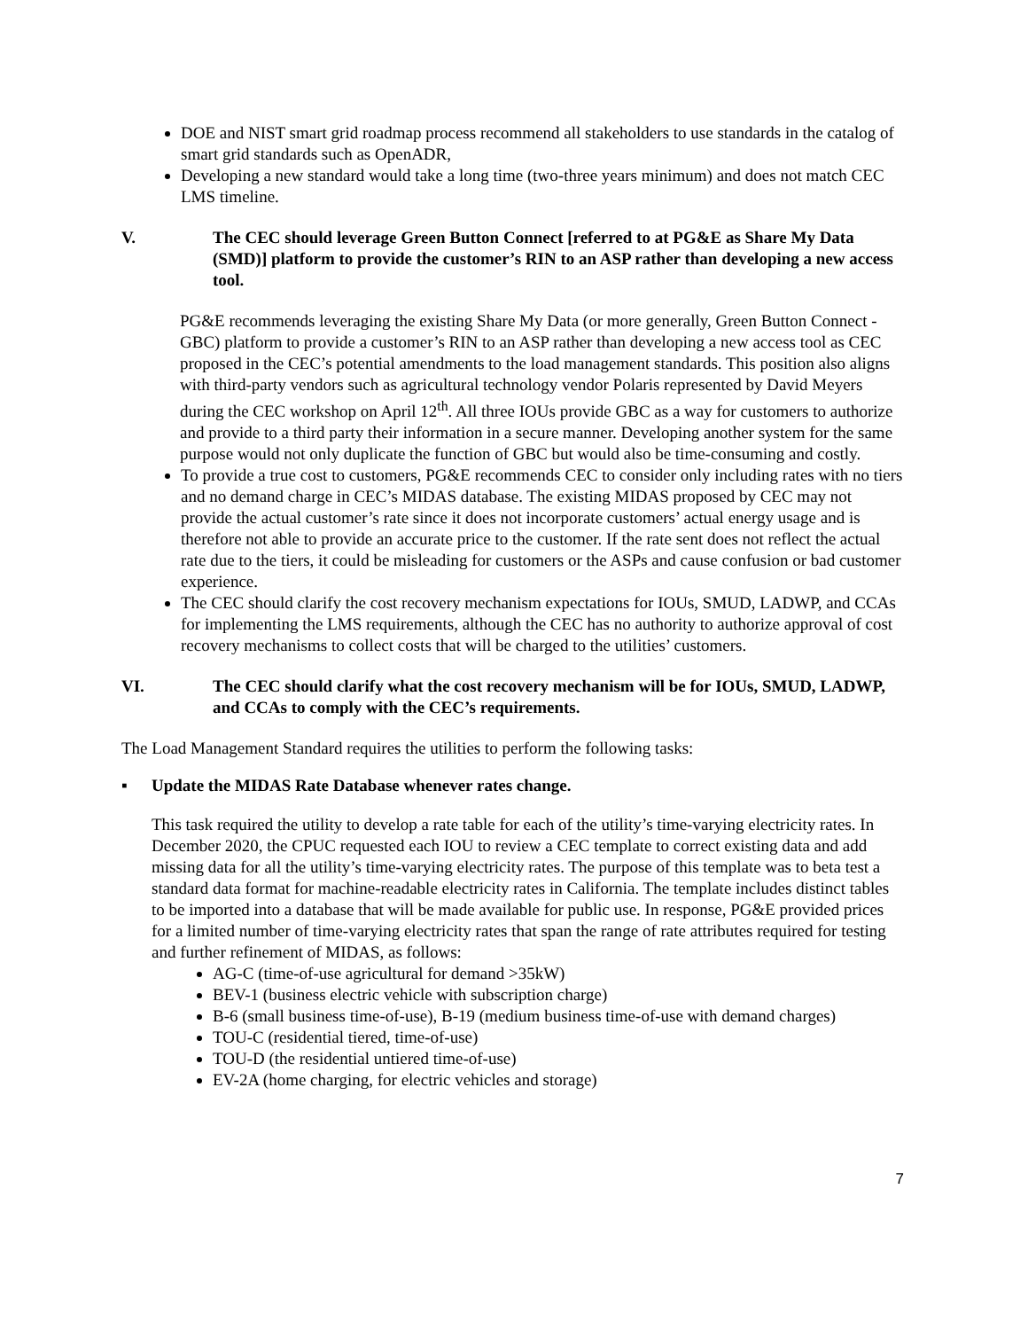DOE and NIST smart grid roadmap process recommend all stakeholders to use standards in the catalog of smart grid standards such as OpenADR,
Developing a new standard would take a long time (two-three years minimum) and does not match CEC LMS timeline.
V. The CEC should leverage Green Button Connect [referred to at PG&E as Share My Data (SMD)] platform to provide the customer’s RIN to an ASP rather than developing a new access tool.
PG&E recommends leveraging the existing Share My Data (or more generally, Green Button Connect - GBC) platform to provide a customer’s RIN to an ASP rather than developing a new access tool as CEC proposed in the CEC’s potential amendments to the load management standards. This position also aligns with third-party vendors such as agricultural technology vendor Polaris represented by David Meyers during the CEC workshop on April 12<sup>th</sup>. All three IOUs provide GBC as a way for customers to authorize and provide to a third party their information in a secure manner. Developing another system for the same purpose would not only duplicate the function of GBC but would also be time-consuming and costly.
To provide a true cost to customers, PG&E recommends CEC to consider only including rates with no tiers and no demand charge in CEC’s MIDAS database. The existing MIDAS proposed by CEC may not provide the actual customer’s rate since it does not incorporate customers’ actual energy usage and is therefore not able to provide an accurate price to the customer. If the rate sent does not reflect the actual rate due to the tiers, it could be misleading for customers or the ASPs and cause confusion or bad customer experience.
The CEC should clarify the cost recovery mechanism expectations for IOUs, SMUD, LADWP, and CCAs for implementing the LMS requirements, although the CEC has no authority to authorize approval of cost recovery mechanisms to collect costs that will be charged to the utilities’ customers.
VI. The CEC should clarify what the cost recovery mechanism will be for IOUs, SMUD, LADWP, and CCAs to comply with the CEC’s requirements.
The Load Management Standard requires the utilities to perform the following tasks:
▪ Update the MIDAS Rate Database whenever rates change.
This task required the utility to develop a rate table for each of the utility’s time-varying electricity rates. In December 2020, the CPUC requested each IOU to review a CEC template to correct existing data and add missing data for all the utility’s time-varying electricity rates. The purpose of this template was to beta test a standard data format for machine-readable electricity rates in California. The template includes distinct tables to be imported into a database that will be made available for public use. In response, PG&E provided prices for a limited number of time-varying electricity rates that span the range of rate attributes required for testing and further refinement of MIDAS, as follows:
AG-C (time-of-use agricultural for demand >35kW)
BEV-1 (business electric vehicle with subscription charge)
B-6 (small business time-of-use), B-19 (medium business time-of-use with demand charges)
TOU-C (residential tiered, time-of-use)
TOU-D (the residential untiered time-of-use)
EV-2A (home charging, for electric vehicles and storage)
7